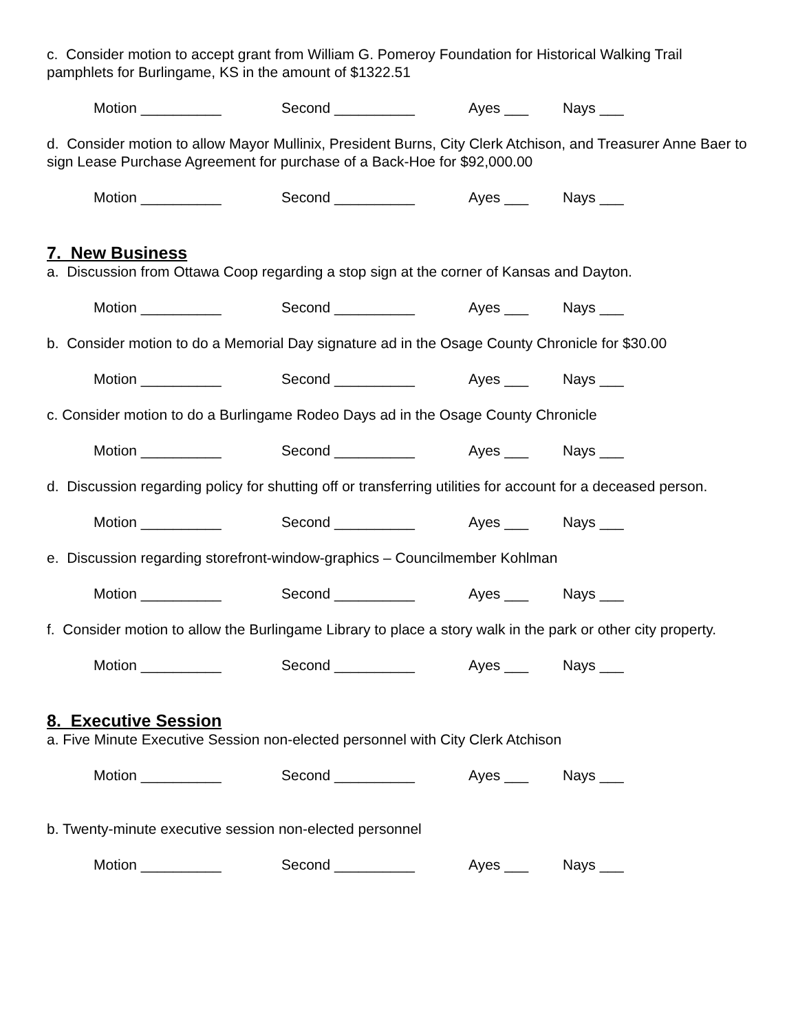c. Consider motion to accept grant from William G. Pomeroy Foundation for Historical Walking Trail pamphlets for Burlingame, KS in the amount of $1322.51
Motion __________ Second __________ Ayes ___ Nays ___
d. Consider motion to allow Mayor Mullinix, President Burns, City Clerk Atchison, and Treasurer Anne Baer to sign Lease Purchase Agreement for purchase of a Back-Hoe for $92,000.00
Motion __________ Second __________ Ayes ___ Nays ___
7. New Business
a. Discussion from Ottawa Coop regarding a stop sign at the corner of Kansas and Dayton.
Motion __________ Second __________ Ayes ___ Nays ___
b. Consider motion to do a Memorial Day signature ad in the Osage County Chronicle for $30.00
Motion __________ Second __________ Ayes ___ Nays ___
c. Consider motion to do a Burlingame Rodeo Days ad in the Osage County Chronicle
Motion __________ Second __________ Ayes ___ Nays ___
d. Discussion regarding policy for shutting off or transferring utilities for account for a deceased person.
Motion __________ Second __________ Ayes ___ Nays ___
e. Discussion regarding storefront-window-graphics – Councilmember Kohlman
Motion __________ Second __________ Ayes ___ Nays ___
f. Consider motion to allow the Burlingame Library to place a story walk in the park or other city property.
Motion __________ Second __________ Ayes ___ Nays ___
8. Executive Session
a. Five Minute Executive Session non-elected personnel with City Clerk Atchison
Motion __________ Second __________ Ayes ___ Nays ___
b. Twenty-minute executive session non-elected personnel
Motion __________ Second __________ Ayes ___ Nays ___